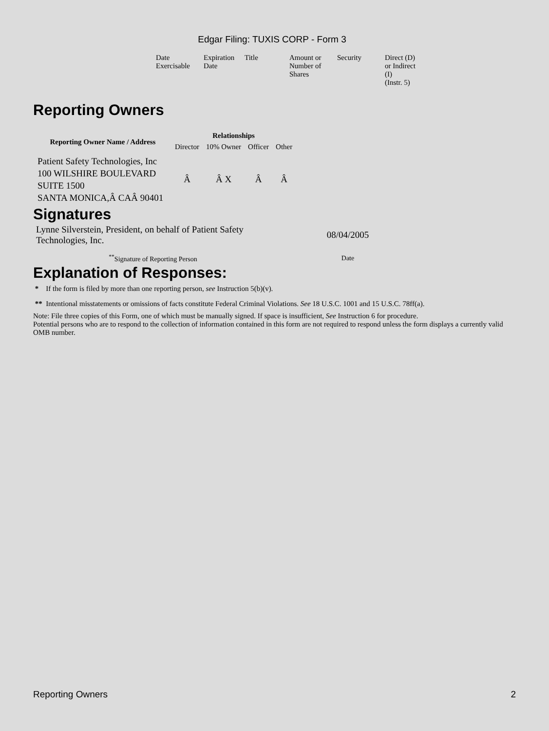Edgar Filing: TUXIS CORP - Form 3
| Date Exercisable | Expiration Date | Title | Amount or Number of Shares | Security | Direct (D) or Indirect (I) (Instr. 5) |
Reporting Owners
| Reporting Owner Name / Address | Relationships | | | |
| --- | --- | --- | --- | --- |
| | Director | 10% Owner | Officer | Other |
| Patient Safety Technologies, Inc 100 WILSHIRE BOULEVARD SUITE 1500 SANTA MONICA,Â CAÂ 90401 | Â | Â X | Â | Â |
Signatures
| Lynne Silverstein, President, on behalf of Patient Safety Technologies, Inc. | 08/04/2005 |
| <sup>**</sup> Signature of Reporting Person | Date |
Explanation of Responses:
* If the form is filed by more than one reporting person, see Instruction 5(b)(v).
** Intentional misstatements or omissions of facts constitute Federal Criminal Violations. See 18 U.S.C. 1001 and 15 U.S.C. 78ff(a).
Note: File three copies of this Form, one of which must be manually signed. If space is insufficient, See Instruction 6 for procedure.
Potential persons who are to respond to the collection of information contained in this form are not required to respond unless the form displays a currently valid OMB number.
Reporting Owners 2